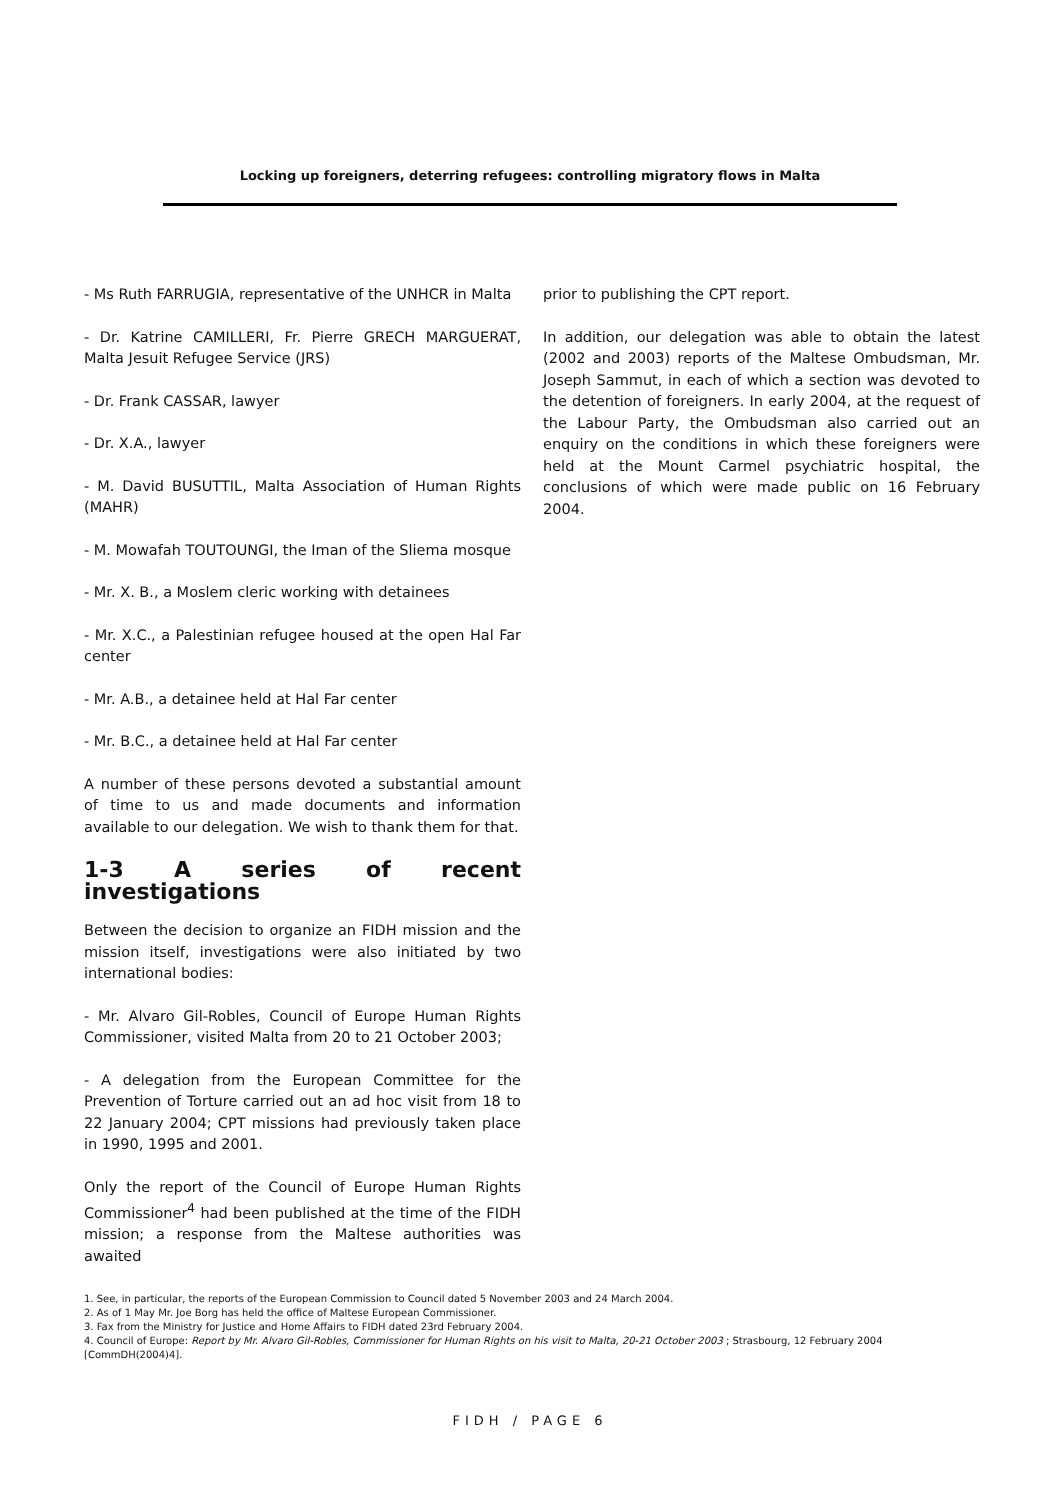Locking up foreigners, deterring refugees: controlling migratory flows in Malta
- Ms Ruth FARRUGIA, representative of the UNHCR in Malta
- Dr. Katrine CAMILLERI, Fr. Pierre GRECH MARGUERAT, Malta Jesuit Refugee Service (JRS)
- Dr. Frank CASSAR, lawyer
- Dr. X.A., lawyer
- M. David BUSUTTIL, Malta Association of Human Rights (MAHR)
- M. Mowafah TOUTOUNGI, the Iman of the Sliema mosque
- Mr. X. B., a Moslem cleric working with detainees
- Mr. X.C., a Palestinian refugee housed at the open Hal Far center
- Mr. A.B., a detainee held at Hal Far center
- Mr. B.C., a detainee held at Hal Far center
A number of these persons devoted a substantial amount of time to us and made documents and information available to our delegation. We wish to thank them for that.
1-3 A series of recent investigations
Between the decision to organize an FIDH mission and the mission itself, investigations were also initiated by two international bodies:
- Mr. Alvaro Gil-Robles, Council of Europe Human Rights Commissioner, visited Malta from 20 to 21 October 2003;
- A delegation from the European Committee for the Prevention of Torture carried out an ad hoc visit from 18 to 22 January 2004; CPT missions had previously taken place in 1990, 1995 and 2001.
Only the report of the Council of Europe Human Rights Commissioner<sup>4</sup> had been published at the time of the FIDH mission; a response from the Maltese authorities was awaited
prior to publishing the CPT report.
In addition, our delegation was able to obtain the latest (2002 and 2003) reports of the Maltese Ombudsman, Mr. Joseph Sammut, in each of which a section was devoted to the detention of foreigners. In early 2004, at the request of the Labour Party, the Ombudsman also carried out an enquiry on the conditions in which these foreigners were held at the Mount Carmel psychiatric hospital, the conclusions of which were made public on 16 February 2004.
1. See, in particular, the reports of the European Commission to Council dated 5 November 2003 and 24 March 2004.
2. As of 1 May Mr. Joe Borg has held the office of Maltese European Commissioner.
3. Fax from the Ministry for Justice and Home Affairs to FIDH dated 23rd February 2004.
4. Council of Europe: Report by Mr. Alvaro Gil-Robles, Commissioner for Human Rights on his visit to Malta, 20-21 October 2003 ; Strasbourg, 12 February 2004 [CommDH(2004)4].
FIDH / PAGE 6